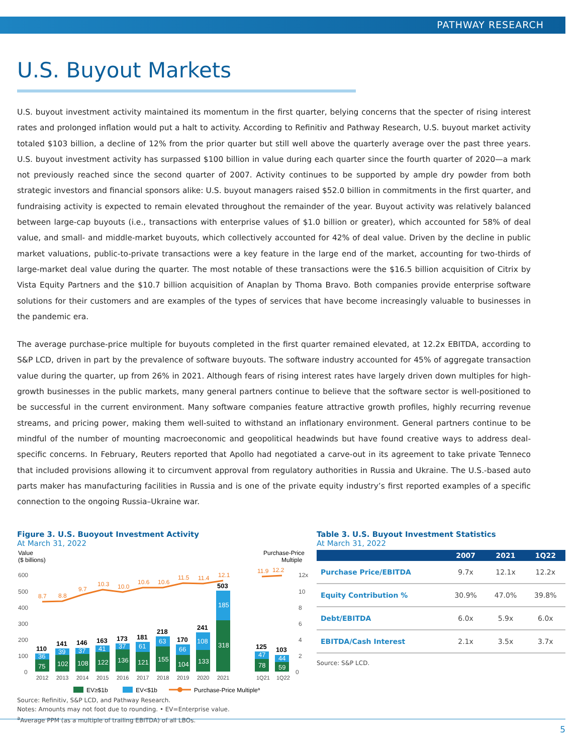PATHWAY RESEARCH
U.S. Buyout Markets
U.S. buyout investment activity maintained its momentum in the first quarter, belying concerns that the specter of rising interest rates and prolonged inflation would put a halt to activity. According to Refinitiv and Pathway Research, U.S. buyout market activity totaled $103 billion, a decline of 12% from the prior quarter but still well above the quarterly average over the past three years. U.S. buyout investment activity has surpassed $100 billion in value during each quarter since the fourth quarter of 2020—a mark not previously reached since the second quarter of 2007. Activity continues to be supported by ample dry powder from both strategic investors and financial sponsors alike: U.S. buyout managers raised $52.0 billion in commitments in the first quarter, and fundraising activity is expected to remain elevated throughout the remainder of the year. Buyout activity was relatively balanced between large-cap buyouts (i.e., transactions with enterprise values of $1.0 billion or greater), which accounted for 58% of deal value, and small- and middle-market buyouts, which collectively accounted for 42% of deal value. Driven by the decline in public market valuations, public-to-private transactions were a key feature in the large end of the market, accounting for two-thirds of large-market deal value during the quarter. The most notable of these transactions were the $16.5 billion acquisition of Citrix by Vista Equity Partners and the $10.7 billion acquisition of Anaplan by Thoma Bravo. Both companies provide enterprise software solutions for their customers and are examples of the types of services that have become increasingly valuable to businesses in the pandemic era.
The average purchase-price multiple for buyouts completed in the first quarter remained elevated, at 12.2x EBITDA, according to S&P LCD, driven in part by the prevalence of software buyouts. The software industry accounted for 45% of aggregate transaction value during the quarter, up from 26% in 2021. Although fears of rising interest rates have largely driven down multiples for high-growth businesses in the public markets, many general partners continue to believe that the software sector is well-positioned to be successful in the current environment. Many software companies feature attractive growth profiles, highly recurring revenue streams, and pricing power, making them well-suited to withstand an inflationary environment. General partners continue to be mindful of the number of mounting macroeconomic and geopolitical headwinds but have found creative ways to address deal-specific concerns. In February, Reuters reported that Apollo had negotiated a carve-out in its agreement to take private Tenneco that included provisions allowing it to circumvent approval from regulatory authorities in Russia and Ukraine. The U.S.-based auto parts maker has manufacturing facilities in Russia and is one of the private equity industry’s first reported examples of a specific connection to the ongoing Russia–Ukraine war.
Figure 3. U.S. Buoyout Investment Activity
At March 31, 2022
Value
($ billions)
Purchase-Price
Multiple
600
500
400
300
200
100
0
12x
10
8
6
4
2
0
75
102
108
122
136
121
155
104
133
318
78
59
36
39
37
41
37
61
63
66
108
185
47
44
110
141
146
163
173
181
218
170
241
503
125
103
8.7
8.8
9.7
10.3
10.0
10.6
10.6
11.5
11.4
12.1
11.9
12.2
2012
2013
2014
2015
2016
2017
2018
2019
2020
2021
1Q21
1Q22
EV≥$1b
EV<$1b
Purchase-Price Multiplea
Source: Refinitiv, S&P LCD, and Pathway Research.
Notes: Amounts may not foot due to rounding. • EV=Enterprise value.
<sup>a</sup> Average PPM (as a multiple of trailing EBITDA) of all LBOs.
Table 3. U.S. Buyout Investment Statistics
At March 31, 2022
| | 2007 | 2021 | 1Q22 |
| --- | --- | --- | --- |
| Purchase Price/EBITDA | 9.7x | 12.1x | 12.2x |
| Equity Contribution % | 30.9% | 47.0% | 39.8% |
| Debt/EBITDA | 6.0x | 5.9x | 6.0x |
| EBITDA/Cash Interest | 2.1x | 3.5x | 3.7x |
Source: S&P LCD.
5